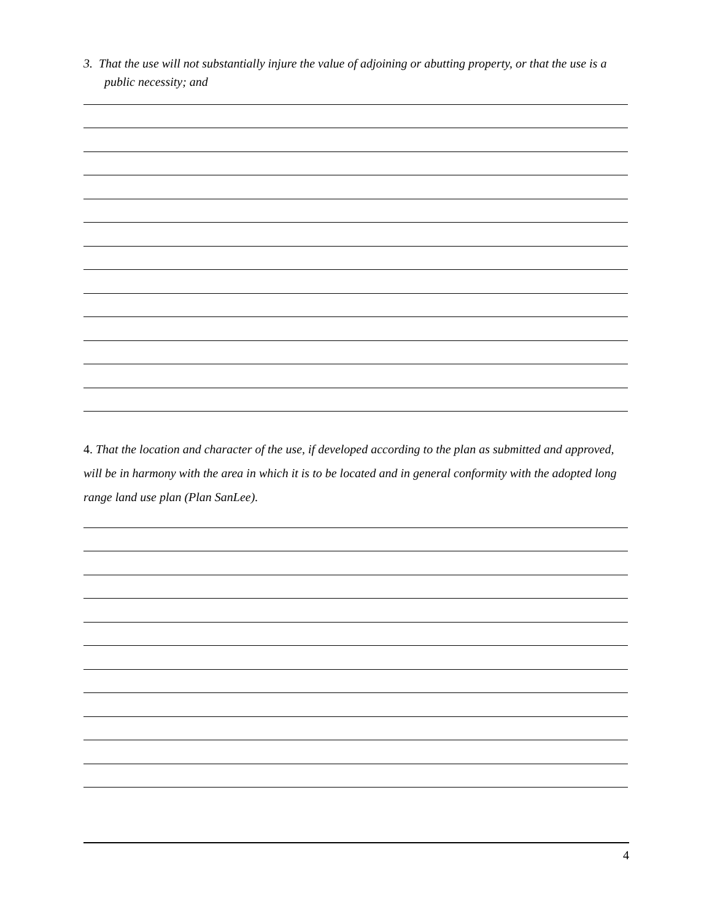3. That the use will not substantially injure the value of adjoining or abutting property, or that the use is a public necessity; and
4. That the location and character of the use, if developed according to the plan as submitted and approved, will be in harmony with the area in which it is to be located and in general conformity with the adopted long range land use plan (Plan SanLee).
4